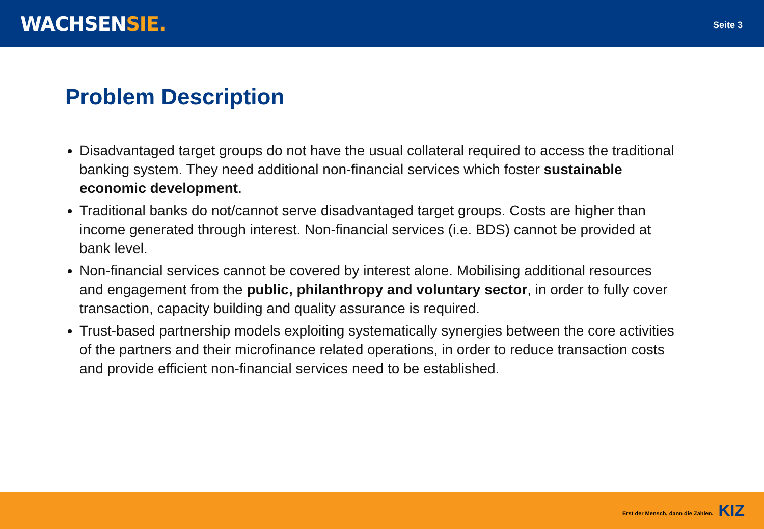WACHSENSIE.
Seite 3
Problem Description
Disadvantaged target groups do not have the usual collateral required to access the traditional banking system. They need additional non-financial services which foster sustainable economic development.
Traditional banks do not/cannot serve disadvantaged target groups. Costs are higher than income generated through interest. Non-financial services (i.e. BDS) cannot be provided at bank level.
Non-financial services cannot be covered by interest alone. Mobilising additional resources and engagement from the public, philanthropy and voluntary sector, in order to fully cover transaction, capacity building and quality assurance is required.
Trust-based partnership models exploiting systematically synergies between the core activities of the partners and their microfinance related operations, in order to reduce transaction costs and provide efficient non-financial services need to be established.
Erst der Mensch, dann die Zahlen. KIZ